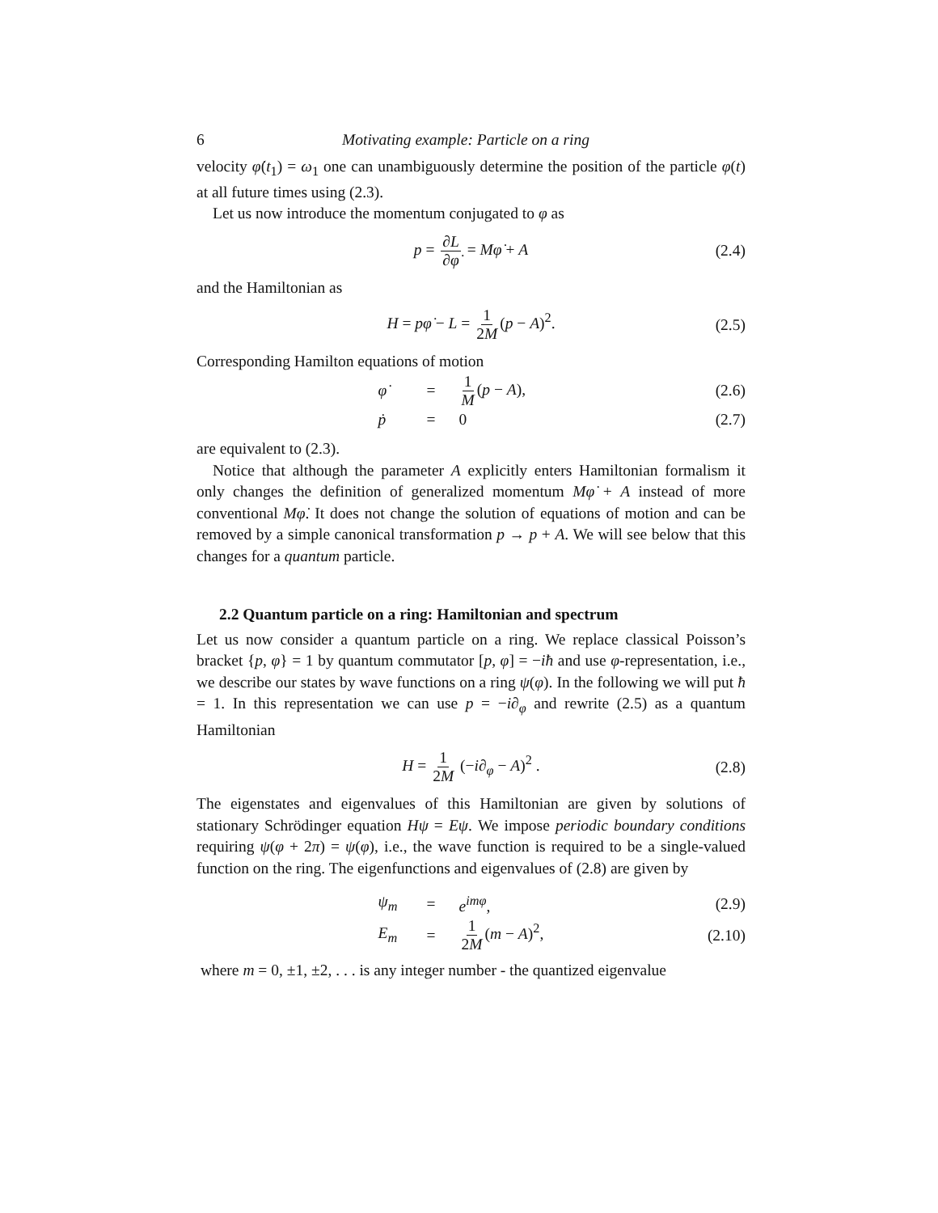6 Motivating example: Particle on a ring
velocity φ̇(t<sub>1</sub>) = ω<sub>1</sub> one can unambiguously determine the position of the particle φ(t) at all future times using (2.3).
Let us now introduce the momentum conjugated to φ as
p = ∂L ∂φ̇ = Mφ̇ + A (2.4)
and the Hamiltonian as
H = pφ̇ − L = 1 2M (p − A)<sup>2</sup>. (2.5)
Corresponding Hamilton equations of motion
φ̇ = 1 M (p − A), (2.6)
ṗ = 0 (2.7)
are equivalent to (2.3).
Notice that although the parameter A explicitly enters Hamiltonian formalism it only changes the definition of generalized momentum Mφ̇ + A instead of more conventional Mφ̇. It does not change the solution of equations of motion and can be removed by a simple canonical transformation p → p + A. We will see below that this changes for a quantum particle.
2.2 Quantum particle on a ring: Hamiltonian and spectrum
Let us now consider a quantum particle on a ring. We replace classical Poisson’s bracket {p, φ} = 1 by quantum commutator [p, φ] = −iħ and use φ-representation, i.e., we describe our states by wave functions on a ring ψ(φ). In the following we will put ħ = 1. In this representation we can use p = −i∂<sub>φ</sub> and rewrite (2.5) as a quantum Hamiltonian
H = 1 2M (−i∂<sub>φ</sub> − A)<sup>2</sup> . (2.8)
The eigenstates and eigenvalues of this Hamiltonian are given by solutions of stationary Schrödinger equation Hψ = Eψ. We impose periodic boundary conditions requiring ψ(φ + 2π) = ψ(φ), i.e., the wave function is required to be a single-valued function on the ring. The eigenfunctions and eigenvalues of (2.8) are given by
ψ<sub>m</sub> = e<sup>imφ</sup>, (2.9)
E<sub>m</sub> = 1 2M (m − A)<sup>2</sup>, (2.10)
where m = 0, ±1, ±2, . . . is any integer number - the quantized eigenvalue